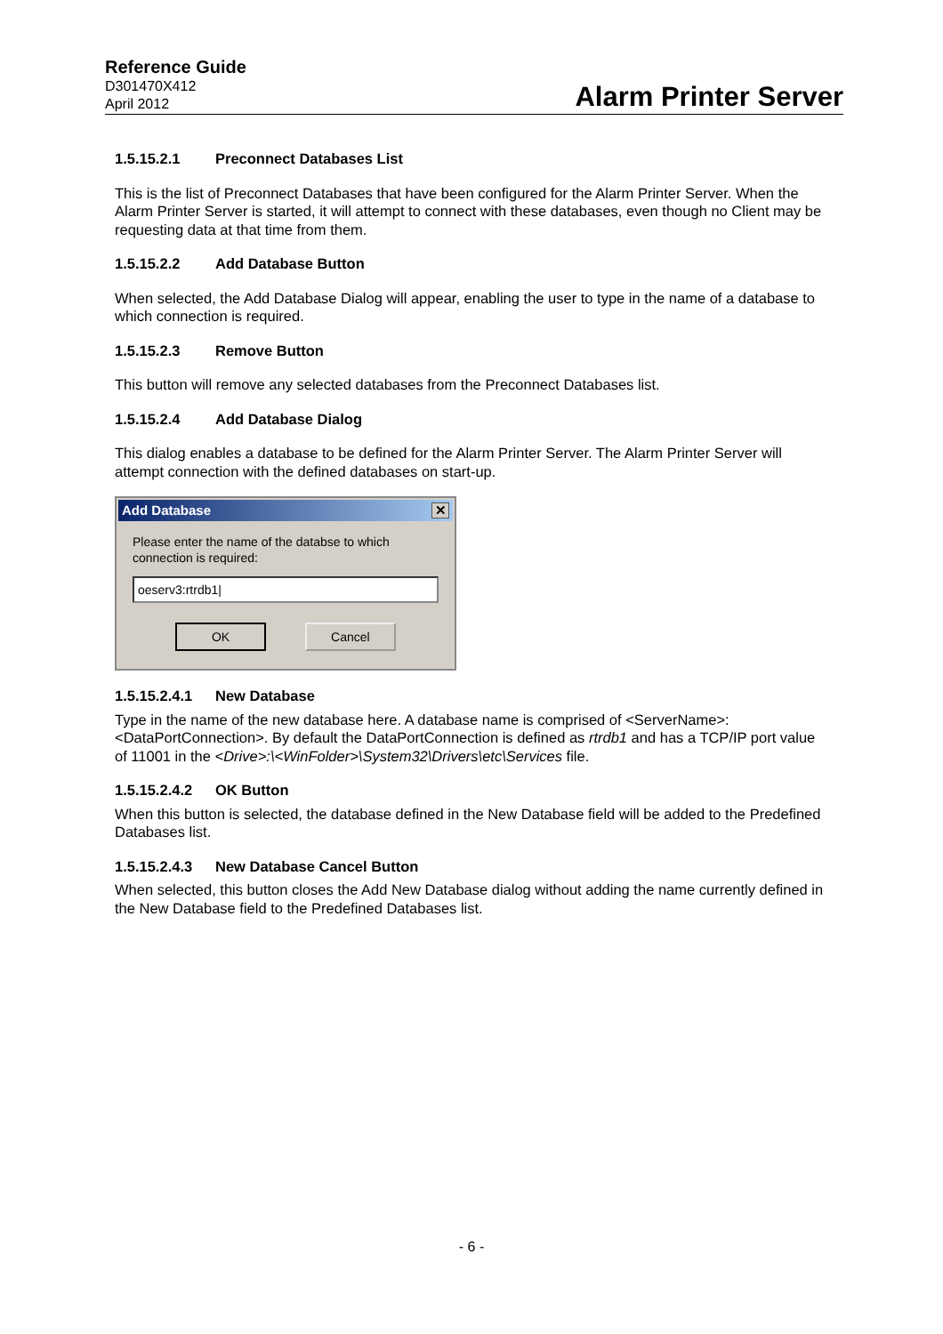Reference Guide
D301470X412
April 2012
Alarm Printer Server
1.5.15.2.1 Preconnect Databases List
This is the list of Preconnect Databases that have been configured for the Alarm Printer Server. When the Alarm Printer Server is started, it will attempt to connect with these databases, even though no Client may be requesting data at that time from them.
1.5.15.2.2 Add Database Button
When selected, the Add Database Dialog will appear, enabling the user to type in the name of a database to which connection is required.
1.5.15.2.3 Remove Button
This button will remove any selected databases from the Preconnect Databases list.
1.5.15.2.4 Add Database Dialog
This dialog enables a database to be defined for the Alarm Printer Server. The Alarm Printer Server will attempt connection with the defined databases on start-up.
Add Database ✕
Please enter the name of the databse to which connection is required:
oeserv3:rtrdb1|
OK Cancel
1.5.15.2.4.1 New Database
Type in the name of the new database here. A database name is comprised of <ServerName>:<DataPortConnection>. By default the DataPortConnection is defined as rtrdb1 and has a TCP/IP port value of 11001 in the <Drive>:\<WinFolder>\System32\Drivers\etc\Services file.
1.5.15.2.4.2 OK Button
When this button is selected, the database defined in the New Database field will be added to the Predefined Databases list.
1.5.15.2.4.3 New Database Cancel Button
When selected, this button closes the Add New Database dialog without adding the name currently defined in the New Database field to the Predefined Databases list.
- 6 -